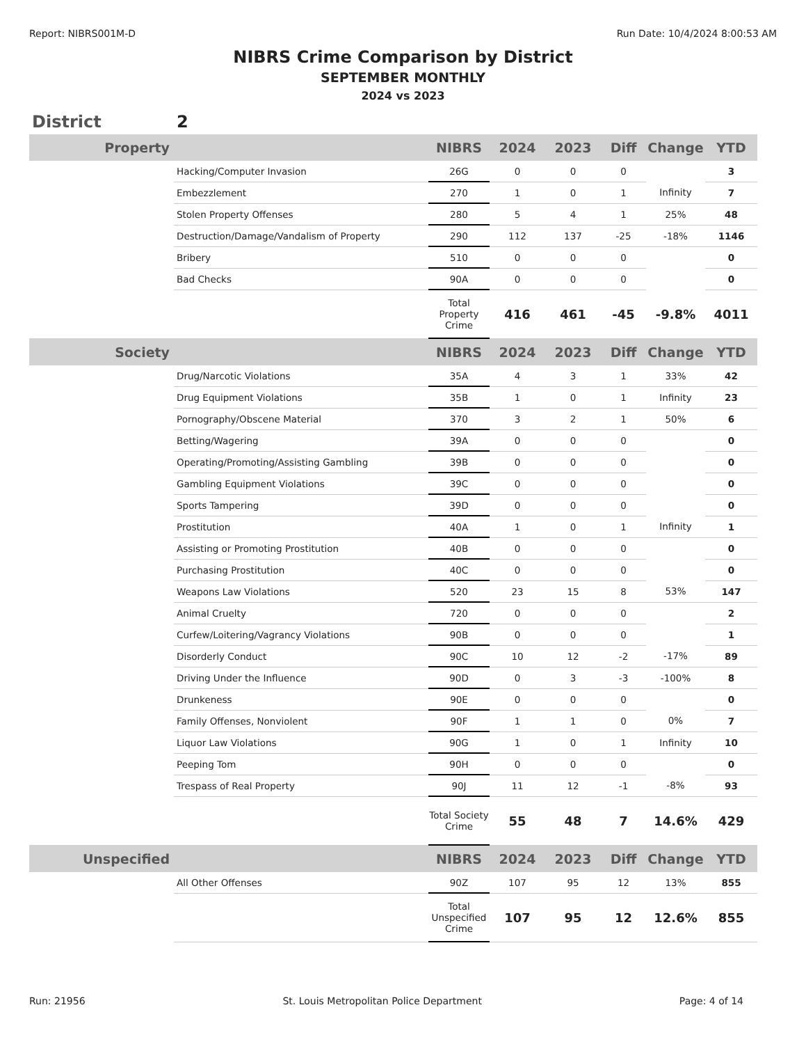Report: NIBRS001M-D Run Date: 10/4/2024 8:00:53 AM
NIBRS Crime Comparison by District
SEPTEMBER MONTHLY
2024 vs 2023
District 2
| Property | | NIBRS | 2024 | 2023 | Diff | Change | YTD |
| --- | --- | --- | --- | --- | --- | --- | --- |
| | Hacking/Computer Invasion | 26G | 0 | 0 | 0 | | 3 |
| | Embezzlement | 270 | 1 | 0 | 1 | Infinity | 7 |
| | Stolen Property Offenses | 280 | 5 | 4 | 1 | 25% | 48 |
| | Destruction/Damage/Vandalism of Property | 290 | 112 | 137 | -25 | -18% | 1146 |
| | Bribery | 510 | 0 | 0 | 0 | | 0 |
| | Bad Checks | 90A | 0 | 0 | 0 | | 0 |
| | | Total Property Crime | 416 | 461 | -45 | -9.8% | 4011 |
| Society | | NIBRS | 2024 | 2023 | Diff | Change | YTD |
| | Drug/Narcotic Violations | 35A | 4 | 3 | 1 | 33% | 42 |
| | Drug Equipment Violations | 35B | 1 | 0 | 1 | Infinity | 23 |
| | Pornography/Obscene Material | 370 | 3 | 2 | 1 | 50% | 6 |
| | Betting/Wagering | 39A | 0 | 0 | 0 | | 0 |
| | Operating/Promoting/Assisting Gambling | 39B | 0 | 0 | 0 | | 0 |
| | Gambling Equipment Violations | 39C | 0 | 0 | 0 | | 0 |
| | Sports Tampering | 39D | 0 | 0 | 0 | | 0 |
| | Prostitution | 40A | 1 | 0 | 1 | Infinity | 1 |
| | Assisting or Promoting Prostitution | 40B | 0 | 0 | 0 | | 0 |
| | Purchasing Prostitution | 40C | 0 | 0 | 0 | | 0 |
| | Weapons Law Violations | 520 | 23 | 15 | 8 | 53% | 147 |
| | Animal Cruelty | 720 | 0 | 0 | 0 | | 2 |
| | Curfew/Loitering/Vagrancy Violations | 90B | 0 | 0 | 0 | | 1 |
| | Disorderly Conduct | 90C | 10 | 12 | -2 | -17% | 89 |
| | Driving Under the Influence | 90D | 0 | 3 | -3 | -100% | 8 |
| | Drunkeness | 90E | 0 | 0 | 0 | | 0 |
| | Family Offenses, Nonviolent | 90F | 1 | 1 | 0 | 0% | 7 |
| | Liquor Law Violations | 90G | 1 | 0 | 1 | Infinity | 10 |
| | Peeping Tom | 90H | 0 | 0 | 0 | | 0 |
| | Trespass of Real Property | 90J | 11 | 12 | -1 | -8% | 93 |
| | | Total Society Crime | 55 | 48 | 7 | 14.6% | 429 |
| Unspecified | | NIBRS | 2024 | 2023 | Diff | Change | YTD |
| | All Other Offenses | 90Z | 107 | 95 | 12 | 13% | 855 |
| | | Total Unspecified Crime | 107 | 95 | 12 | 12.6% | 855 |
Run: 21956 St. Louis Metropolitan Police Department Page: 4 of 14